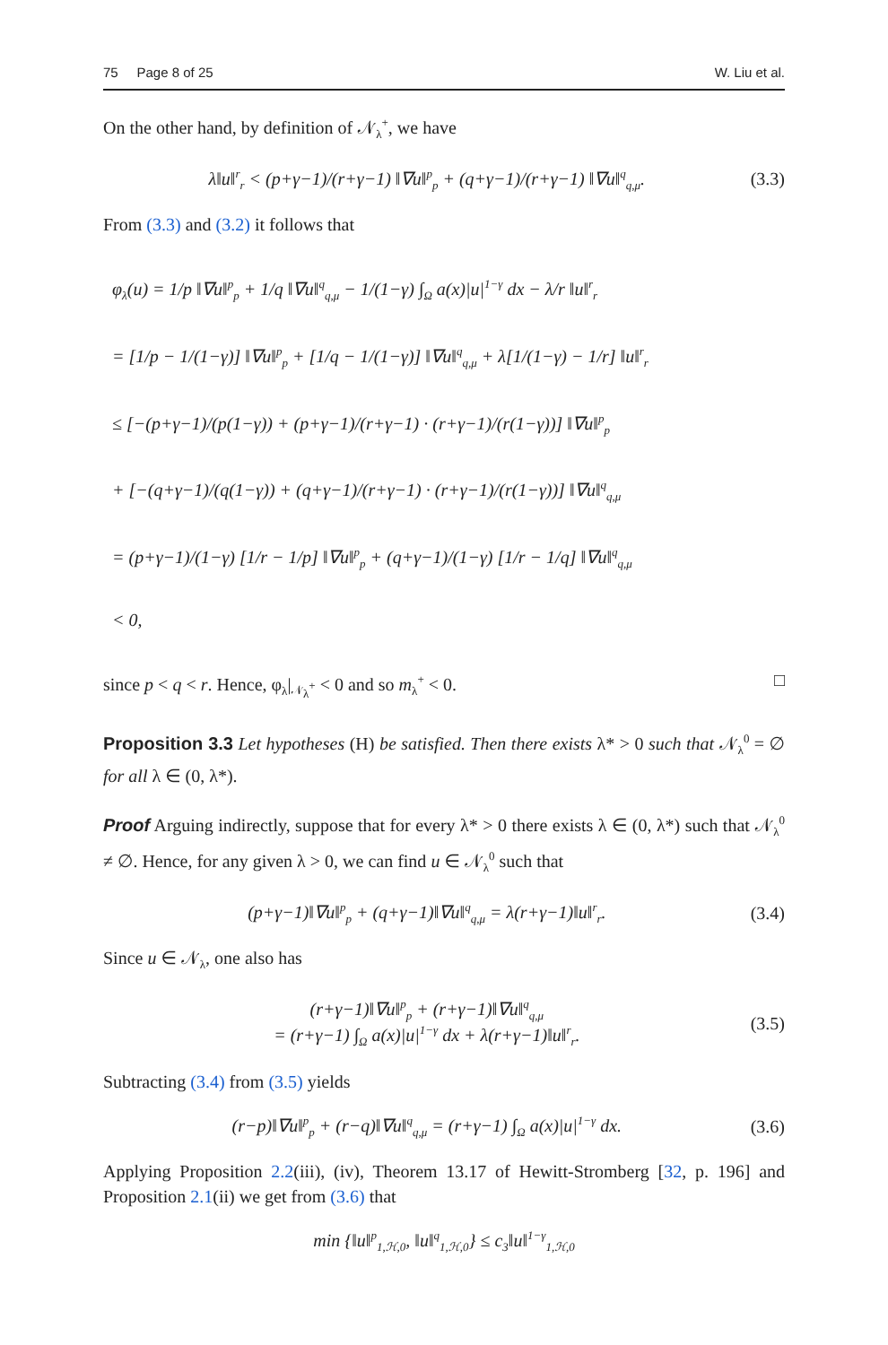75 Page 8 of 25 W. Liu et al.
On the other hand, by definition of 𝒩<sub>λ</sub><sup>+</sup>, we have
λ‖u‖<sup>r</sup><sub>r</sub> < (p+γ−1)/(r+γ−1) ‖∇u‖<sup>p</sup><sub>p</sub> + (q+γ−1)/(r+γ−1) ‖∇u‖<sup>q</sup><sub>q,μ</sub>. (3.3)
From (3.3) and (3.2) it follows that
φ<sub>λ</sub>(u) = 1/p ‖∇u‖<sup>p</sup><sub>p</sub> + 1/q ‖∇u‖<sup>q</sup><sub>q,μ</sub> − 1/(1−γ) ∫<sub>Ω</sub> a(x)|u|<sup>1−γ</sup> dx − λ/r ‖u‖<sup>r</sup><sub>r</sub>
= [1/p − 1/(1−γ)] ‖∇u‖<sup>p</sup><sub>p</sub> + [1/q − 1/(1−γ)] ‖∇u‖<sup>q</sup><sub>q,μ</sub> + λ[1/(1−γ) − 1/r] ‖u‖<sup>r</sup><sub>r</sub>
≤ [−(p+γ−1)/(p(1−γ)) + (p+γ−1)/(r+γ−1) · (r+γ−1)/(r(1−γ))] ‖∇u‖<sup>p</sup><sub>p</sub>
+ [−(q+γ−1)/(q(1−γ)) + (q+γ−1)/(r+γ−1) · (r+γ−1)/(r(1−γ))] ‖∇u‖<sup>q</sup><sub>q,μ</sub>
= (p+γ−1)/(1−γ) [1/r − 1/p] ‖∇u‖<sup>p</sup><sub>p</sub> + (q+γ−1)/(1−γ) [1/r − 1/q] ‖∇u‖<sup>q</sup><sub>q,μ</sub>
< 0,
since p < q < r. Hence, φ<sub>λ</sub>|<sub>𝒩<sub>λ</sub><sup>+</sup></sub> < 0 and so m<sub>λ</sub><sup>+</sup> < 0. □
Proposition 3.3 Let hypotheses (H) be satisfied. Then there exists λ* > 0 such that 𝒩<sub>λ</sub><sup>0</sup> = ∅ for all λ ∈ (0, λ*).
Proof Arguing indirectly, suppose that for every λ* > 0 there exists λ ∈ (0, λ*) such that 𝒩<sub>λ</sub><sup>0</sup> ≠ ∅. Hence, for any given λ > 0, we can find u ∈ 𝒩<sub>λ</sub><sup>0</sup> such that
(p+γ−1)‖∇u‖<sup>p</sup><sub>p</sub> + (q+γ−1)‖∇u‖<sup>q</sup><sub>q,μ</sub> = λ(r+γ−1)‖u‖<sup>r</sup><sub>r</sub>. (3.4)
Since u ∈ 𝒩<sub>λ</sub>, one also has
(r+γ−1)‖∇u‖<sup>p</sup><sub>p</sub> + (r+γ−1)‖∇u‖<sup>q</sup><sub>q,μ</sub>
= (r+γ−1) ∫<sub>Ω</sub> a(x)|u|<sup>1−γ</sup> dx + λ(r+γ−1)‖u‖<sup>r</sup><sub>r</sub>. (3.5)
Subtracting (3.4) from (3.5) yields
(r−p)‖∇u‖<sup>p</sup><sub>p</sub> + (r−q)‖∇u‖<sup>q</sup><sub>q,μ</sub> = (r+γ−1) ∫<sub>Ω</sub> a(x)|u|<sup>1−γ</sup> dx. (3.6)
Applying Proposition 2.2(iii), (iv), Theorem 13.17 of Hewitt-Stromberg [32, p. 196] and Proposition 2.1(ii) we get from (3.6) that
min {‖u‖<sup>p</sup><sub>1,ℋ,0</sub>, ‖u‖<sup>q</sup><sub>1,ℋ,0</sub>} ≤ c<sub>3</sub>‖u‖<sup>1−γ</sup><sub>1,ℋ,0</sub>